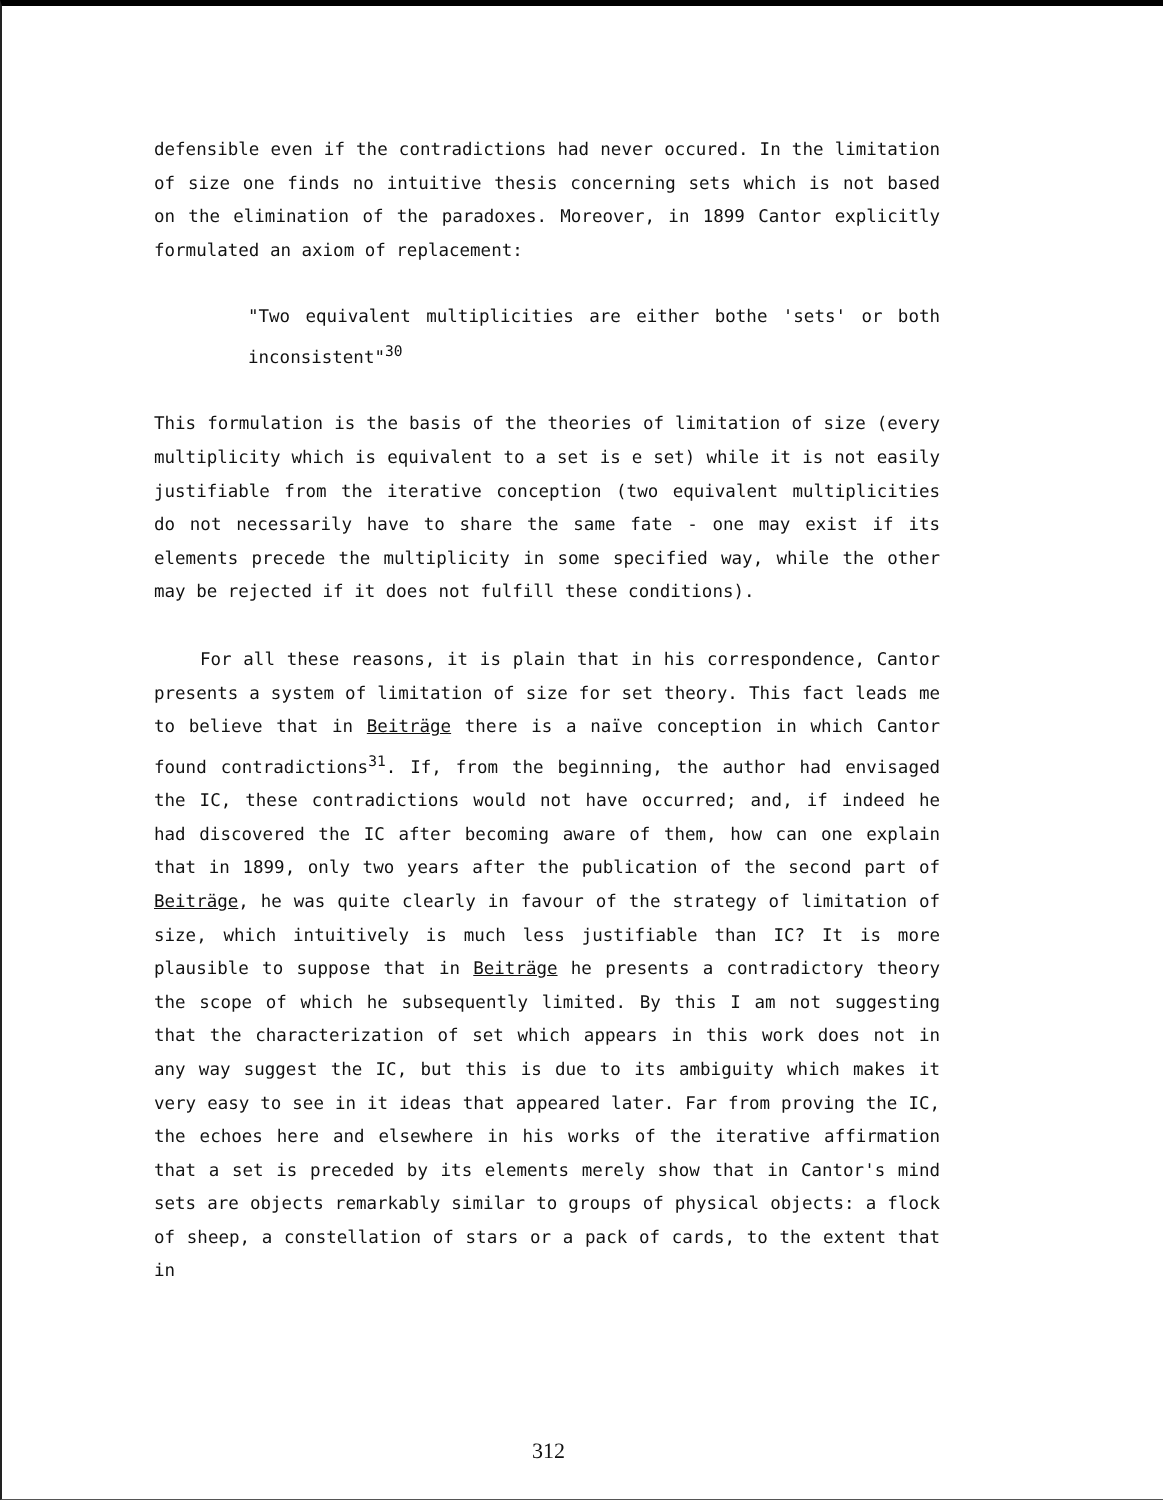defensible even if the contradictions had never occured. In the limitation of size one finds no intuitive thesis concerning sets which is not based on the elimination of the paradoxes. Moreover, in 1899 Cantor explicitly formulated an axiom of replacement:
"Two equivalent multiplicities are either bothe 'sets' or both inconsistent"<sup>30</sup>
This formulation is the basis of the theories of limitation of size (every multiplicity which is equivalent to a set is e set) while it is not easily justifiable from the iterative conception (two equivalent multiplicities do not necessarily have to share the same fate - one may exist if its elements precede the multiplicity in some specified way, while the other may be rejected if it does not fulfill these conditions).
For all these reasons, it is plain that in his correspondence, Cantor presents a system of limitation of size for set theory. This fact leads me to believe that in Beiträge there is a naïve conception in which Cantor found contradictions<sup>31</sup>. If, from the beginning, the author had envisaged the IC, these contradictions would not have occurred; and, if indeed he had discovered the IC after becoming aware of them, how can one explain that in 1899, only two years after the publication of the second part of Beiträge, he was quite clearly in favour of the strategy of limitation of size, which intuitively is much less justifiable than IC? It is more plausible to suppose that in Beiträge he presents a contradictory theory the scope of which he subsequently limited. By this I am not suggesting that the characterization of set which appears in this work does not in any way suggest the IC, but this is due to its ambiguity which makes it very easy to see in it ideas that appeared later. Far from proving the IC, the echoes here and elsewhere in his works of the iterative affirmation that a set is preceded by its elements merely show that in Cantor's mind sets are objects remarkably similar to groups of physical objects: a flock of sheep, a constellation of stars or a pack of cards, to the extent that in
312